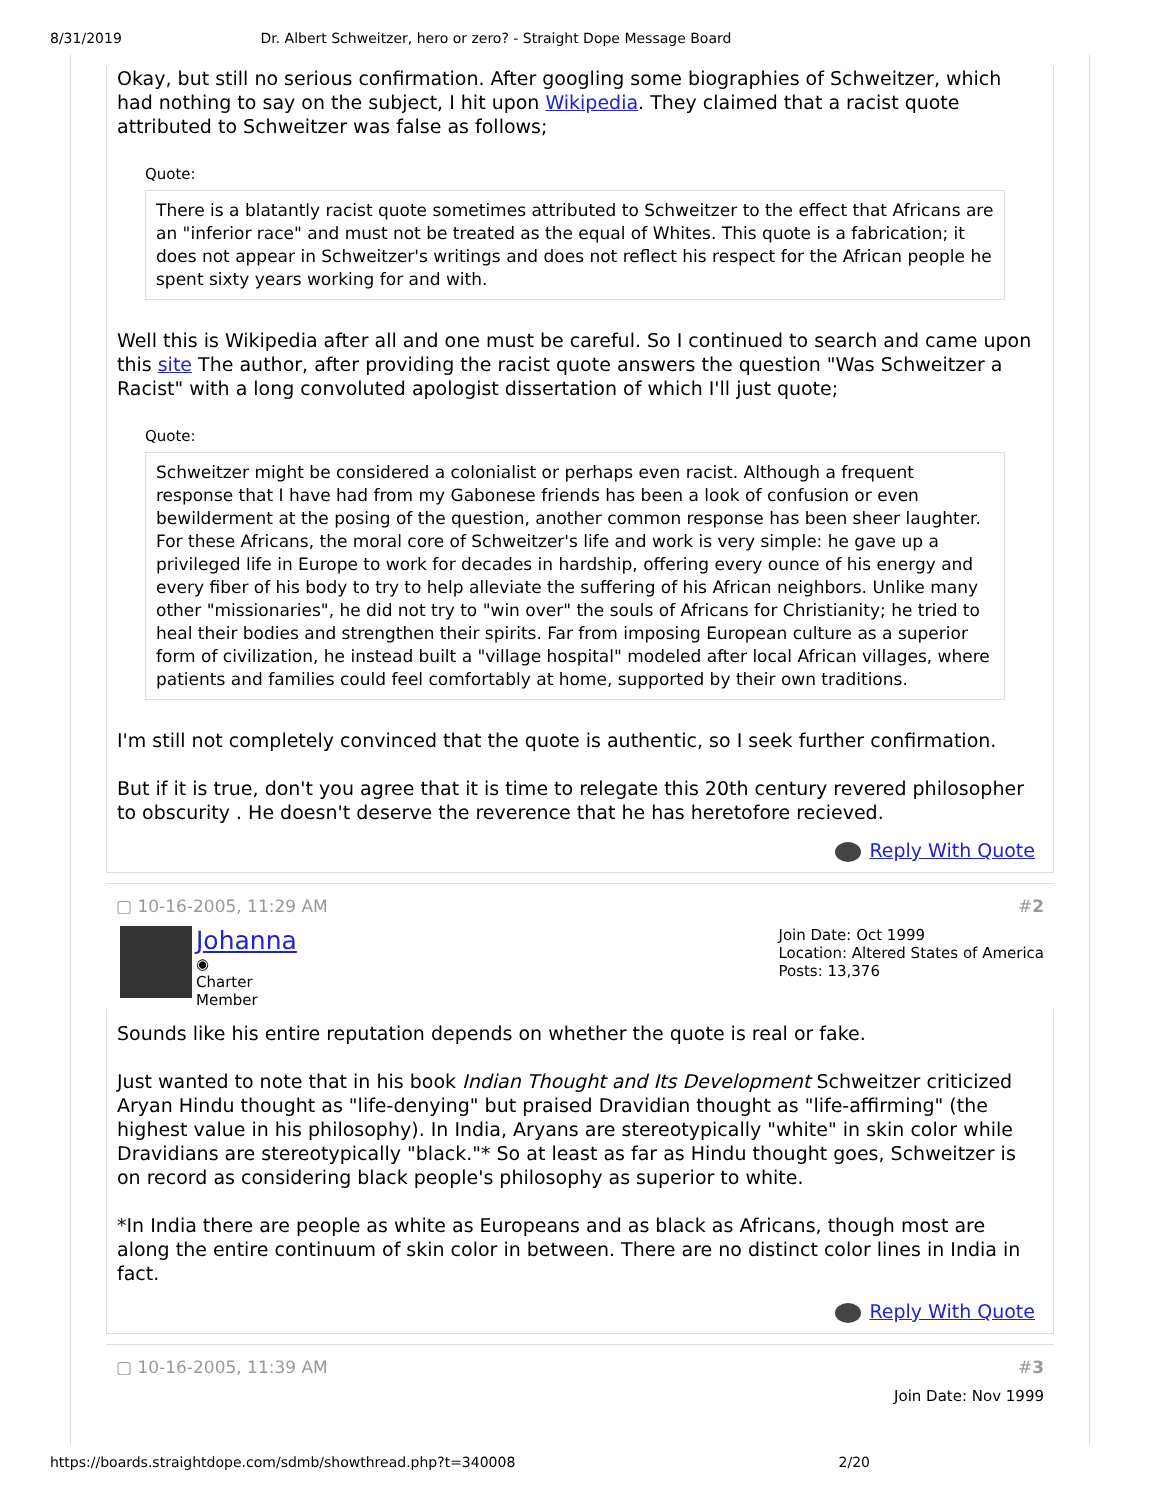8/31/2019 Dr. Albert Schweitzer, hero or zero? - Straight Dope Message Board
Okay, but still no serious confirmation. After googling some biographies of Schweitzer, which had nothing to say on the subject, I hit upon Wikipedia. They claimed that a racist quote attributed to Schweitzer was false as follows;
Quote:
There is a blatantly racist quote sometimes attributed to Schweitzer to the effect that Africans are an "inferior race" and must not be treated as the equal of Whites. This quote is a fabrication; it does not appear in Schweitzer's writings and does not reflect his respect for the African people he spent sixty years working for and with.
Well this is Wikipedia after all and one must be careful. So I continued to search and came upon this site The author, after providing the racist quote answers the question "Was Schweitzer a Racist" with a long convoluted apologist dissertation of which I'll just quote;
Quote:
Schweitzer might be considered a colonialist or perhaps even racist. Although a frequent response that I have had from my Gabonese friends has been a look of confusion or even bewilderment at the posing of the question, another common response has been sheer laughter. For these Africans, the moral core of Schweitzer's life and work is very simple: he gave up a privileged life in Europe to work for decades in hardship, offering every ounce of his energy and every fiber of his body to try to help alleviate the suffering of his African neighbors. Unlike many other "missionaries", he did not try to "win over" the souls of Africans for Christianity; he tried to heal their bodies and strengthen their spirits. Far from imposing European culture as a superior form of civilization, he instead built a "village hospital" modeled after local African villages, where patients and families could feel comfortably at home, supported by their own traditions.
I'm still not completely convinced that the quote is authentic, so I seek further confirmation.
But if it is true, don't you agree that it is time to relegate this 20th century revered philosopher to obscurity . He doesn't deserve the reverence that he has heretofore recieved.
Reply With Quote
▢ 10-16-2005, 11:29 AM #2
Johanna
◉
Charter
Member
Join Date: Oct 1999
Location: Altered States of America
Posts: 13,376
Sounds like his entire reputation depends on whether the quote is real or fake.
Just wanted to note that in his book Indian Thought and Its Development Schweitzer criticized Aryan Hindu thought as "life-denying" but praised Dravidian thought as "life-affirming" (the highest value in his philosophy). In India, Aryans are stereotypically "white" in skin color while Dravidians are stereotypically "black."* So at least as far as Hindu thought goes, Schweitzer is on record as considering black people's philosophy as superior to white.
*In India there are people as white as Europeans and as black as Africans, though most are along the entire continuum of skin color in between. There are no distinct color lines in India in fact.
Reply With Quote
▢ 10-16-2005, 11:39 AM #3
Join Date: Nov 1999
https://boards.straightdope.com/sdmb/showthread.php?t=340008 2/20